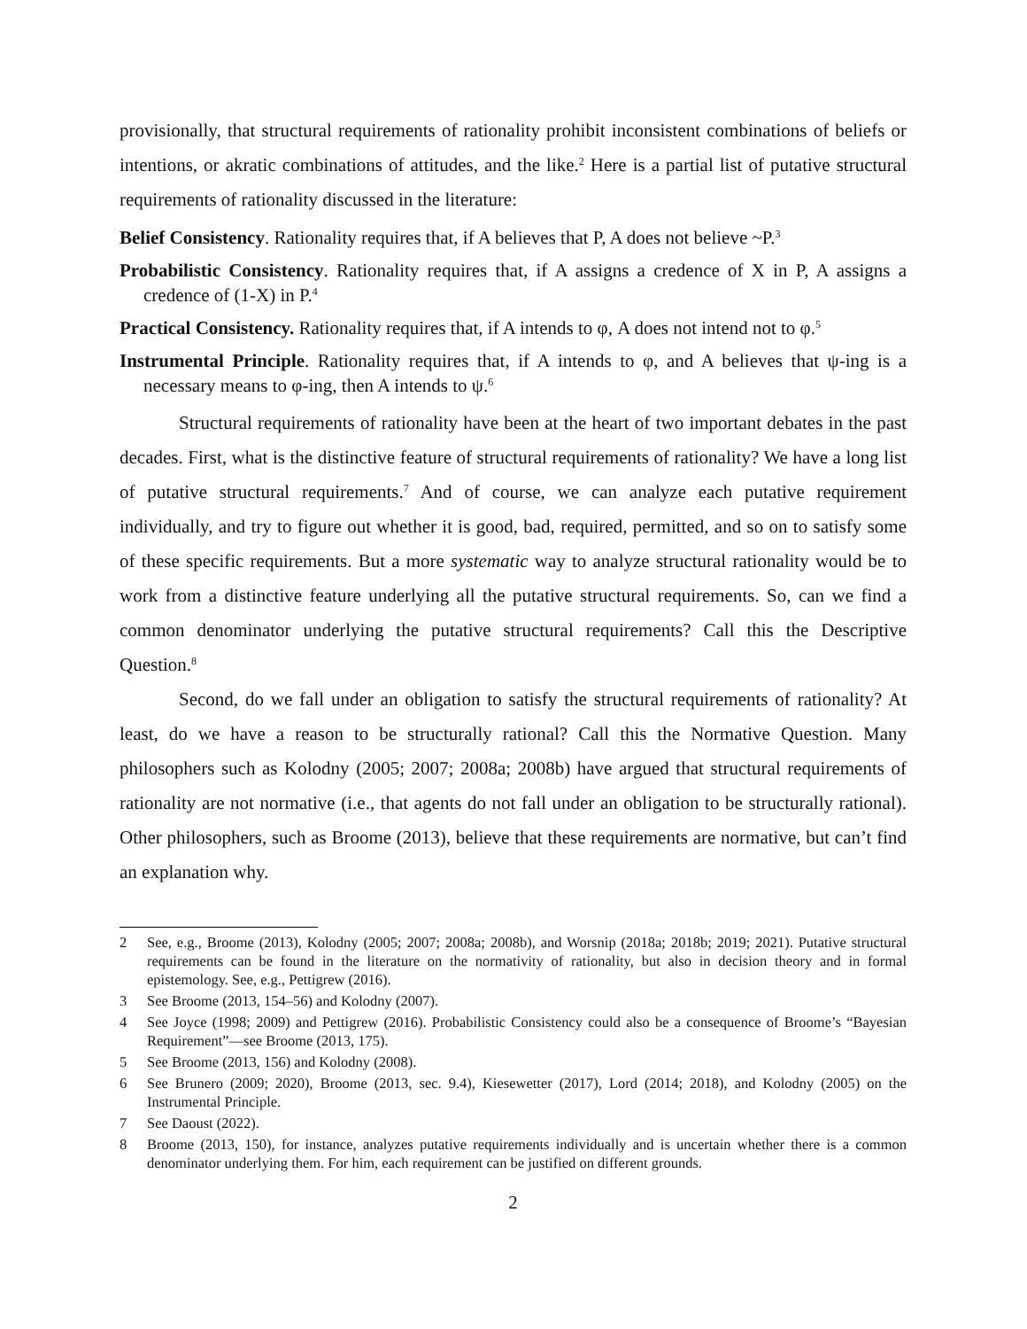provisionally, that structural requirements of rationality prohibit inconsistent combinations of beliefs or intentions, or akratic combinations of attitudes, and the like.<sup>2</sup> Here is a partial list of putative structural requirements of rationality discussed in the literature:
Belief Consistency. Rationality requires that, if A believes that P, A does not believe ~P.<sup>3</sup>
Probabilistic Consistency. Rationality requires that, if A assigns a credence of X in P, A assigns a credence of (1-X) in P.<sup>4</sup>
Practical Consistency. Rationality requires that, if A intends to φ, A does not intend not to φ.<sup>5</sup>
Instrumental Principle. Rationality requires that, if A intends to φ, and A believes that ψ-ing is a necessary means to φ-ing, then A intends to ψ.<sup>6</sup>
Structural requirements of rationality have been at the heart of two important debates in the past decades. First, what is the distinctive feature of structural requirements of rationality? We have a long list of putative structural requirements.<sup>7</sup> And of course, we can analyze each putative requirement individually, and try to figure out whether it is good, bad, required, permitted, and so on to satisfy some of these specific requirements. But a more systematic way to analyze structural rationality would be to work from a distinctive feature underlying all the putative structural requirements. So, can we find a common denominator underlying the putative structural requirements? Call this the Descriptive Question.<sup>8</sup>
Second, do we fall under an obligation to satisfy the structural requirements of rationality? At least, do we have a reason to be structurally rational? Call this the Normative Question. Many philosophers such as Kolodny (2005; 2007; 2008a; 2008b) have argued that structural requirements of rationality are not normative (i.e., that agents do not fall under an obligation to be structurally rational). Other philosophers, such as Broome (2013), believe that these requirements are normative, but can’t find an explanation why.
2 See, e.g., Broome (2013), Kolodny (2005; 2007; 2008a; 2008b), and Worsnip (2018a; 2018b; 2019; 2021). Putative structural requirements can be found in the literature on the normativity of rationality, but also in decision theory and in formal epistemology. See, e.g., Pettigrew (2016).
3 See Broome (2013, 154–56) and Kolodny (2007).
4 See Joyce (1998; 2009) and Pettigrew (2016). Probabilistic Consistency could also be a consequence of Broome’s “Bayesian Requirement”—see Broome (2013, 175).
5 See Broome (2013, 156) and Kolodny (2008).
6 See Brunero (2009; 2020), Broome (2013, sec. 9.4), Kiesewetter (2017), Lord (2014; 2018), and Kolodny (2005) on the Instrumental Principle.
7 See Daoust (2022).
8 Broome (2013, 150), for instance, analyzes putative requirements individually and is uncertain whether there is a common denominator underlying them. For him, each requirement can be justified on different grounds.
2